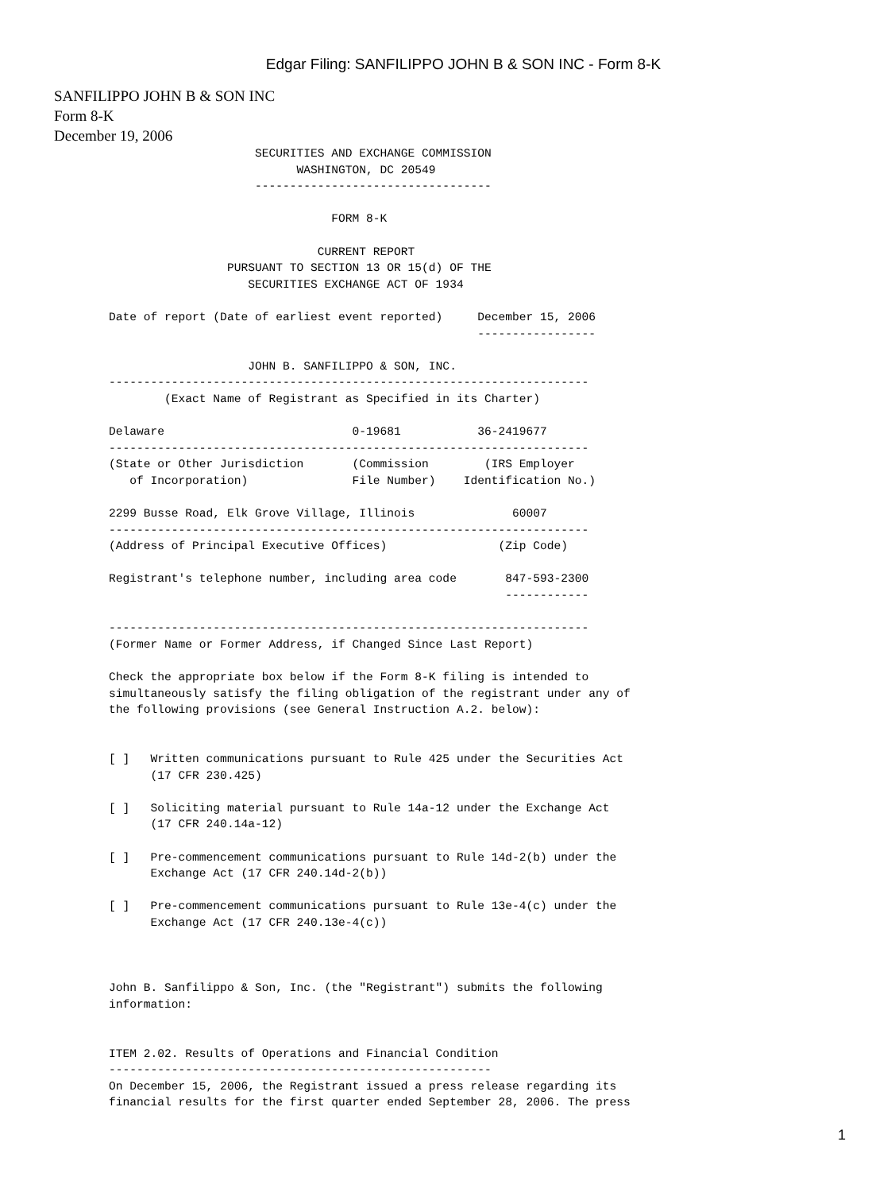Edgar Filing: SANFILIPPO JOHN B & SON INC - Form 8-K
SANFILIPPO JOHN B & SON INC
Form 8-K
December 19, 2006
                     SECURITIES AND EXCHANGE COMMISSION
                           WASHINGTON, DC 20549
                     ----------------------------------

                                FORM 8-K

                              CURRENT REPORT
                 PURSUANT TO SECTION 13 OR 15(d) OF THE
                    SECURITIES EXCHANGE ACT OF 1934

Date of report (Date of earliest event reported)     December 15, 2006
                                                     -----------------

                    JOHN B. SANFILIPPO & SON, INC.
---------------------------------------------------------------------
        (Exact Name of Registrant as Specified in its Charter)

Delaware                           0-19681           36-2419677
---------------------------------------------------------------------
(State or Other Jurisdiction       (Commission        (IRS Employer
   of Incorporation)               File Number)    Identification No.)

2299 Busse Road, Elk Grove Village, Illinois              60007
---------------------------------------------------------------------
(Address of Principal Executive Offices)                (Zip Code)

Registrant's telephone number, including area code       847-593-2300
                                                         ------------

---------------------------------------------------------------------
(Former Name or Former Address, if Changed Since Last Report)

Check the appropriate box below if the Form 8-K filing is intended to
simultaneously satisfy the filing obligation of the registrant under any of
the following provisions (see General Instruction A.2. below):


[ ]   Written communications pursuant to Rule 425 under the Securities Act
      (17 CFR 230.425)

[ ]   Soliciting material pursuant to Rule 14a-12 under the Exchange Act
      (17 CFR 240.14a-12)

[ ]   Pre-commencement communications pursuant to Rule 14d-2(b) under the
      Exchange Act (17 CFR 240.14d-2(b))

[ ]   Pre-commencement communications pursuant to Rule 13e-4(c) under the
      Exchange Act (17 CFR 240.13e-4(c))



John B. Sanfilippo & Son, Inc. (the "Registrant") submits the following
information:


ITEM 2.02. Results of Operations and Financial Condition
-------------------------------------------------------
On December 15, 2006, the Registrant issued a press release regarding its
financial results for the first quarter ended September 28, 2006. The press
1